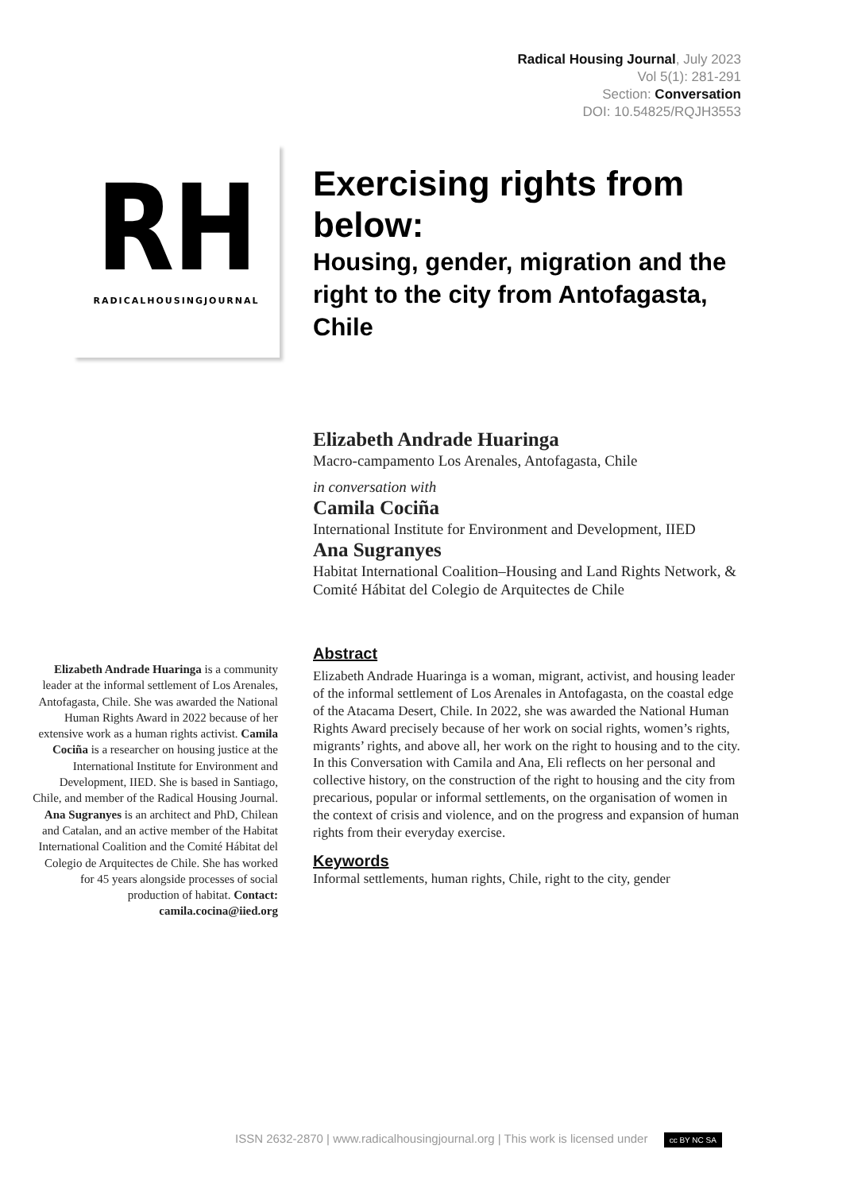Radical Housing Journal, July 2023
Vol 5(1): 281-291
Section: Conversation
DOI: 10.54825/RQJH3553
RH
RADICALHOUSINGJOURNAL
Exercising rights from below:
Housing, gender, migration and the right to the city from Antofagasta, Chile
Elizabeth Andrade Huaringa
Macro-campamento Los Arenales, Antofagasta, Chile
in conversation with
Camila Cociña
International Institute for Environment and Development, IIED
Ana Sugranyes
Habitat International Coalition–Housing and Land Rights Network, & Comité Hábitat del Colegio de Arquitectes de Chile
Elizabeth Andrade Huaringa is a community leader at the informal settlement of Los Arenales, Antofagasta, Chile. She was awarded the National Human Rights Award in 2022 because of her extensive work as a human rights activist. Camila Cociña is a researcher on housing justice at the International Institute for Environment and Development, IIED. She is based in Santiago, Chile, and member of the Radical Housing Journal. Ana Sugranyes is an architect and PhD, Chilean and Catalan, and an active member of the Habitat International Coalition and the Comité Hábitat del Colegio de Arquitectes de Chile. She has worked for 45 years alongside processes of social production of habitat. Contact: camila.cocina@iied.org
Abstract
Elizabeth Andrade Huaringa is a woman, migrant, activist, and housing leader of the informal settlement of Los Arenales in Antofagasta, on the coastal edge of the Atacama Desert, Chile. In 2022, she was awarded the National Human Rights Award precisely because of her work on social rights, women’s rights, migrants’ rights, and above all, her work on the right to housing and to the city. In this Conversation with Camila and Ana, Eli reflects on her personal and collective history, on the construction of the right to housing and the city from precarious, popular or informal settlements, on the organisation of women in the context of crisis and violence, and on the progress and expansion of human rights from their everyday exercise.
Keywords
Informal settlements, human rights, Chile, right to the city, gender
ISSN 2632-2870 | www.radicalhousingjournal.org | This work is licensed under cc BY NC SA